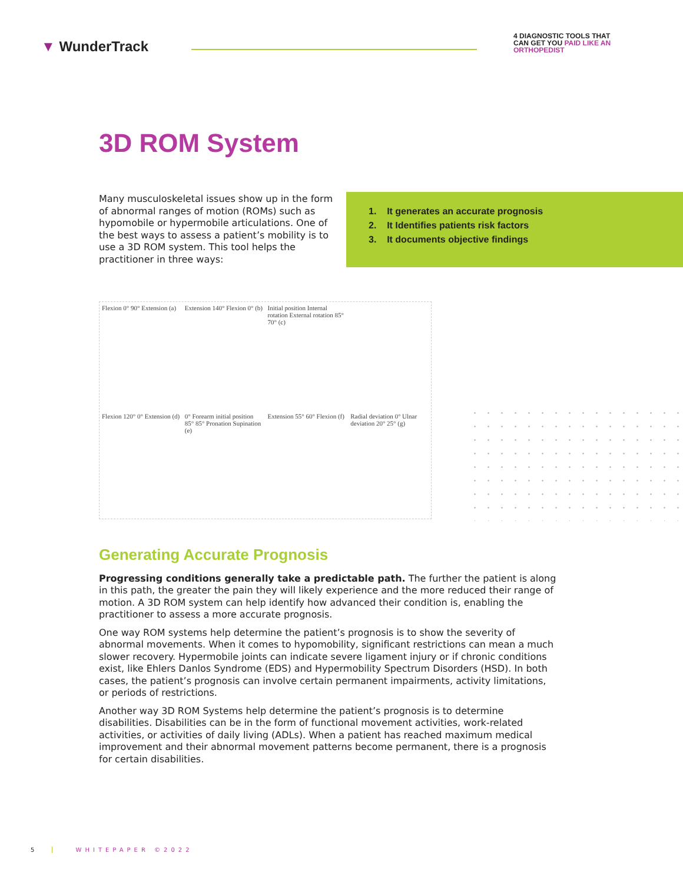▼ WunderTrack
4 DIAGNOSTIC TOOLS THAT
CAN GET YOU PAID LIKE AN
ORTHOPEDIST
3D ROM System
Many musculoskeletal issues show up in the form of abnormal ranges of motion (ROMs) such as hypomobile or hypermobile articulations. One of the best ways to assess a patient’s mobility is to use a 3D ROM system. This tool helps the practitioner in three ways:
1. It generates an accurate prognosis
2. It Identifies patients risk factors
3. It documents objective findings
Flexion 0° 90° Extension (a)
Extension 140° Flexion 0° (b)
Initial position Internal rotation External rotation 85° 70° (c)
Flexion 120° 0° Extension (d)
0° Forearm initial position 85° 85° Pronation Supination (e)
Extension 55° 60° Flexion (f)
Radial deviation 0° Ulnar deviation 20° 25° (g)
Generating Accurate Prognosis
Progressing conditions generally take a predictable path. The further the patient is along in this path, the greater the pain they will likely experience and the more reduced their range of motion. A 3D ROM system can help identify how advanced their condition is, enabling the practitioner to assess a more accurate prognosis.
One way ROM systems help determine the patient’s prognosis is to show the severity of abnormal movements. When it comes to hypomobility, significant restrictions can mean a much slower recovery. Hypermobile joints can indicate severe ligament injury or if chronic conditions exist, like Ehlers Danlos Syndrome (EDS) and Hypermobility Spectrum Disorders (HSD). In both cases, the patient’s prognosis can involve certain permanent impairments, activity limitations, or periods of restrictions.
Another way 3D ROM Systems help determine the patient’s prognosis is to determine disabilities. Disabilities can be in the form of functional movement activities, work-related activities, or activities of daily living (ADLs). When a patient has reached maximum medical improvement and their abnormal movement patterns become permanent, there is a prognosis for certain disabilities.
5 WHITEPAPER ©2022